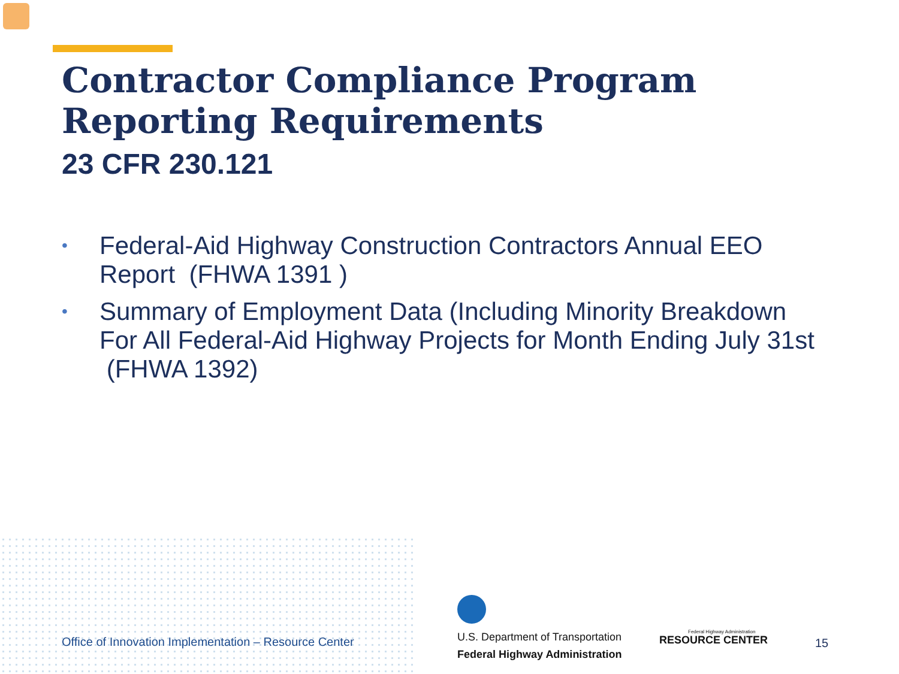Contractor Compliance Program
Reporting Requirements
23 CFR 230.121
• Federal-Aid Highway Construction Contractors Annual EEO Report (FHWA 1391 )
• Summary of Employment Data (Including Minority Breakdown For All Federal-Aid Highway Projects for Month Ending July 31st (FHWA 1392)
Office of Innovation Implementation – Resource Center
U.S. Department of Transportation
Federal Highway Administration
Federal Highway Administration
RESOURCE CENTER
15